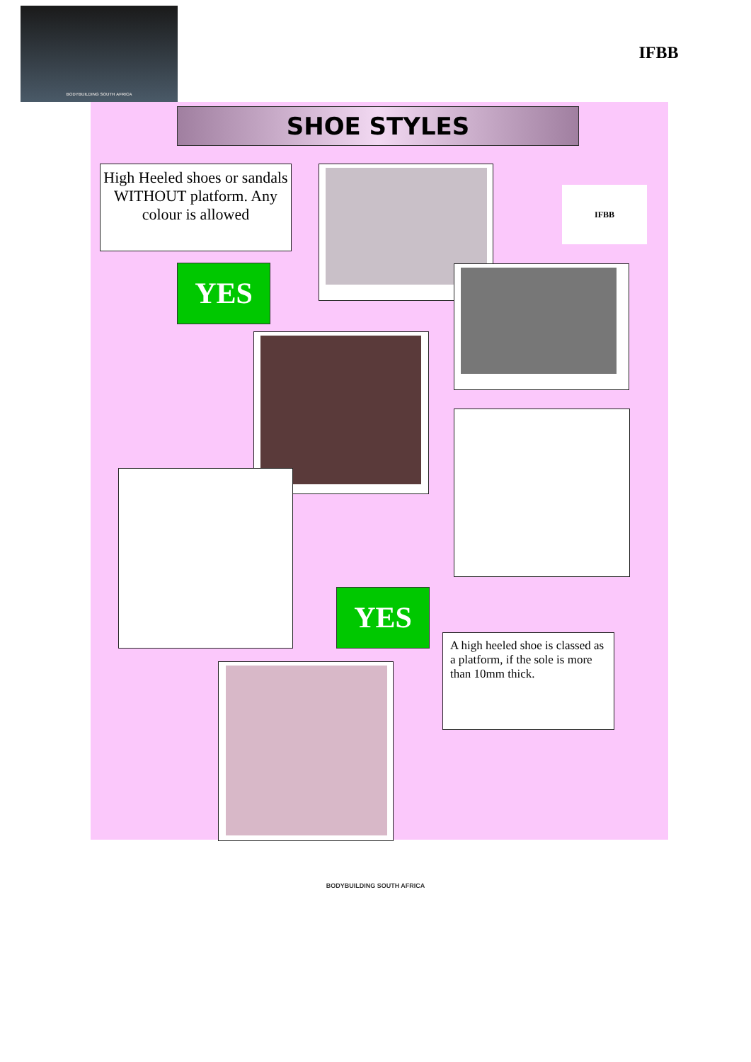BODYBUILDING SOUTH AFRICA
IFBB
SHOE STYLES
High Heeled shoes or sandals WITHOUT platform. Any colour is allowed
IFBB
YES
YES
A high heeled shoe is classed as a platform, if the sole is more than 10mm thick.
BODYBUILDING SOUTH AFRICA